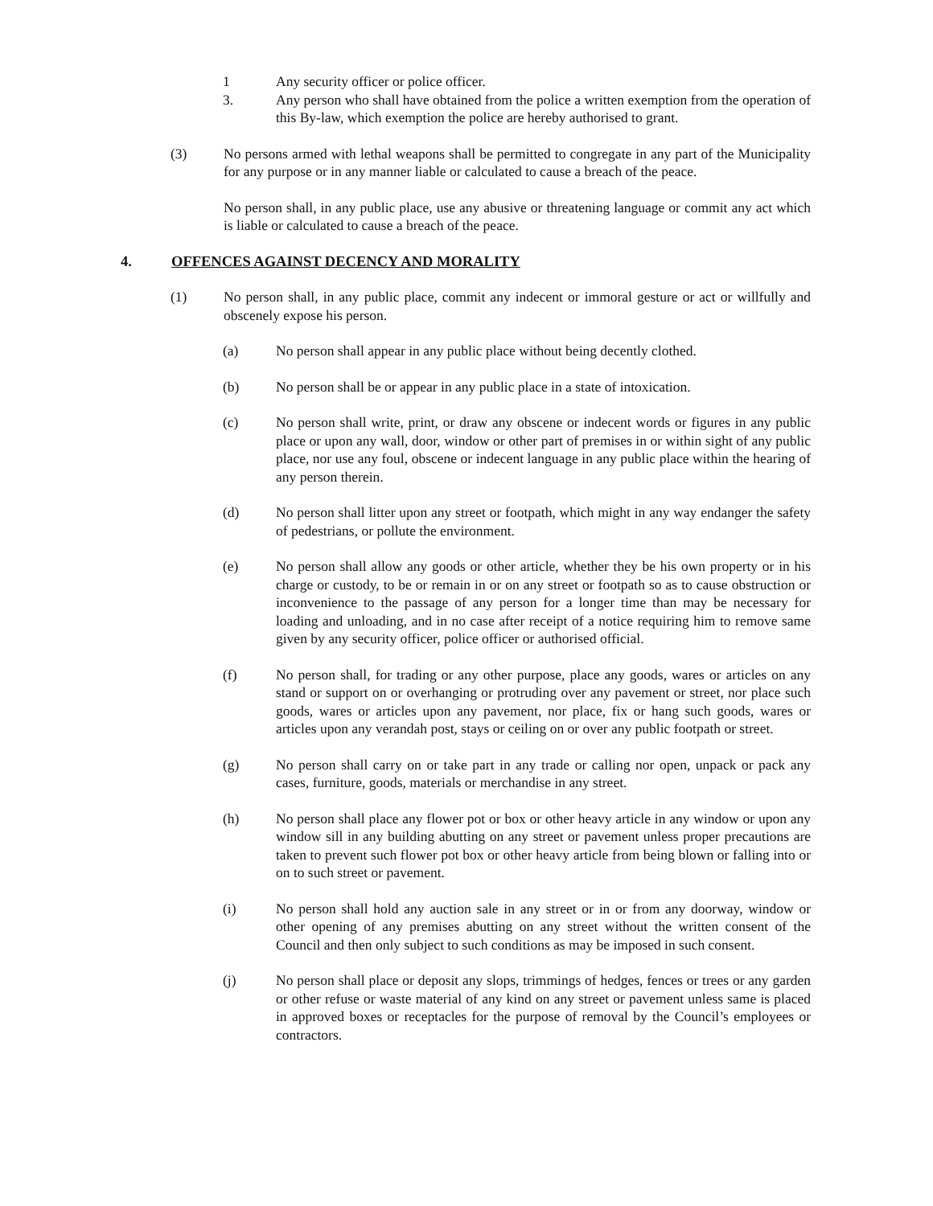1 Any security officer or police officer.
3. Any person who shall have obtained from the police a written exemption from the operation of this By-law, which exemption the police are hereby authorised to grant.
(3) No persons armed with lethal weapons shall be permitted to congregate in any part of the Municipality for any purpose or in any manner liable or calculated to cause a breach of the peace.
No person shall, in any public place, use any abusive or threatening language or commit any act which is liable or calculated to cause a breach of the peace.
4. OFFENCES AGAINST DECENCY AND MORALITY
(1) No person shall, in any public place, commit any indecent or immoral gesture or act or willfully and obscenely expose his person.
(a) No person shall appear in any public place without being decently clothed.
(b) No person shall be or appear in any public place in a state of intoxication.
(c) No person shall write, print, or draw any obscene or indecent words or figures in any public place or upon any wall, door, window or other part of premises in or within sight of any public place, nor use any foul, obscene or indecent language in any public place within the hearing of any person therein.
(d) No person shall litter upon any street or footpath, which might in any way endanger the safety of pedestrians, or pollute the environment.
(e) No person shall allow any goods or other article, whether they be his own property or in his charge or custody, to be or remain in or on any street or footpath so as to cause obstruction or inconvenience to the passage of any person for a longer time than may be necessary for loading and unloading, and in no case after receipt of a notice requiring him to remove same given by any security officer, police officer or authorised official.
(f) No person shall, for trading or any other purpose, place any goods, wares or articles on any stand or support on or overhanging or protruding over any pavement or street, nor place such goods, wares or articles upon any pavement, nor place, fix or hang such goods, wares or articles upon any verandah post, stays or ceiling on or over any public footpath or street.
(g) No person shall carry on or take part in any trade or calling nor open, unpack or pack any cases, furniture, goods, materials or merchandise in any street.
(h) No person shall place any flower pot or box or other heavy article in any window or upon any window sill in any building abutting on any street or pavement unless proper precautions are taken to prevent such flower pot box or other heavy article from being blown or falling into or on to such street or pavement.
(i) No person shall hold any auction sale in any street or in or from any doorway, window or other opening of any premises abutting on any street without the written consent of the Council and then only subject to such conditions as may be imposed in such consent.
(j) No person shall place or deposit any slops, trimmings of hedges, fences or trees or any garden or other refuse or waste material of any kind on any street or pavement unless same is placed in approved boxes or receptacles for the purpose of removal by the Council’s employees or contractors.